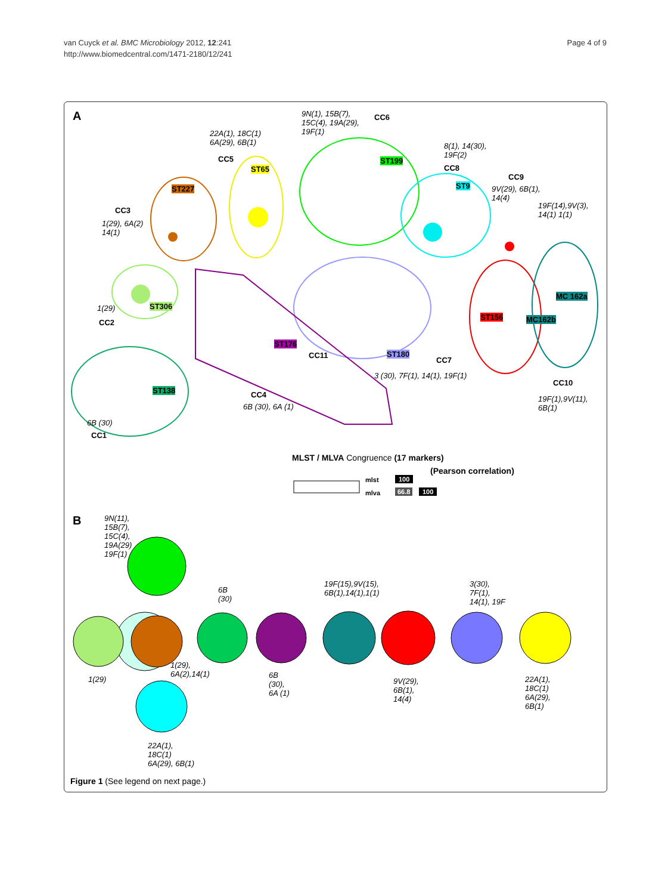van Cuyck et al. BMC Microbiology 2012, 12:241
http://www.biomedcentral.com/1471-2180/12/241
Page 4 of 9
A
9N(1), 15B(7),
15C(4), 19A(29),
19F(1)
CC6
22A(1), 18C(1)
6A(29), 6B(1)
CC5
ST65
ST199
8(1), 14(30),
19F(2)
CC8
ST9
ST227
CC9
9V(29), 6B(1),
14(4)
19F(14),9V(3),
14(1) 1(1)
CC3
1(29), 6A(2)
14(1)
MC 162a
1(29) ST306
CC2
ST156 MC162b
ST176
CC11 ST180
CC7
3 (30), 7F(1), 14(1), 19F(1)
CC10
ST138 CC4
6B (30), 6A (1)
19F(1),9V(11),
6B(1)
6B (30)
CC1
MLST / MLVA Congruence (17 markers)
(Pearson correlation)
mlst 100
mlva 66.8 100
B
9N(11),
15B(7),
15C(4),
19A(29)
19F(1)
6B
(30)
19F(15),9V(15),
6B(1),14(1),1(1)
3(30),
7F(1),
14(1), 19F
1(29),
6A(2),14(1)
1(29)
6B
(30),
6A (1)
9V(29),
6B(1),
14(4)
22A(1),
18C(1)
6A(29),
6B(1)
22A(1),
18C(1)
6A(29), 6B(1)
Figure 1 (See legend on next page.)